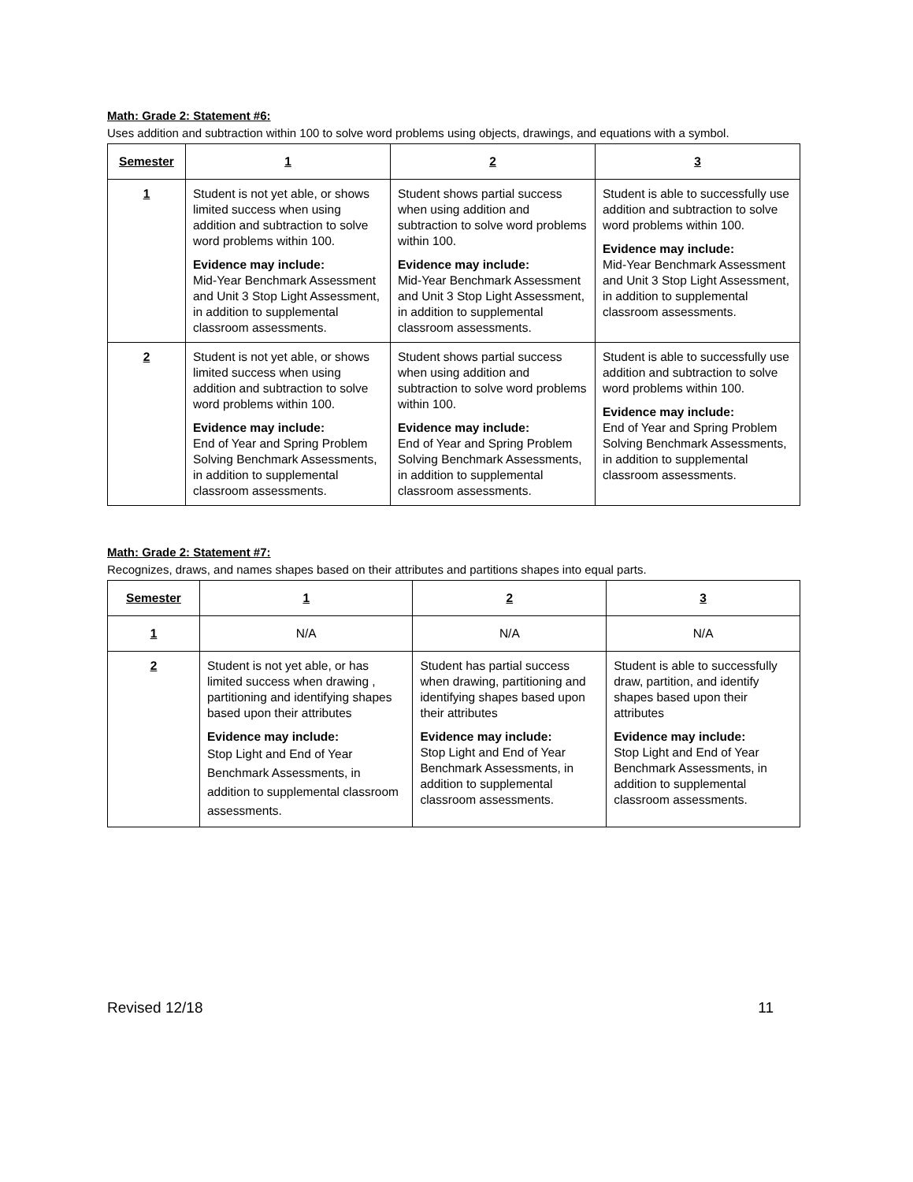Math: Grade 2: Statement #6:
Uses addition and subtraction within 100 to solve word problems using objects, drawings, and equations with a symbol.
| Semester | 1 | 2 | 3 |
| --- | --- | --- | --- |
| 1 | Student is not yet able, or shows limited success when using addition and subtraction to solve word problems within 100. Evidence may include: Mid-Year Benchmark Assessment and Unit 3 Stop Light Assessment, in addition to supplemental classroom assessments. | Student shows partial success when using addition and subtraction to solve word problems within 100. Evidence may include: Mid-Year Benchmark Assessment and Unit 3 Stop Light Assessment, in addition to supplemental classroom assessments. | Student is able to successfully use addition and subtraction to solve word problems within 100. Evidence may include: Mid-Year Benchmark Assessment and Unit 3 Stop Light Assessment, in addition to supplemental classroom assessments. |
| 2 | Student is not yet able, or shows limited success when using addition and subtraction to solve word problems within 100. Evidence may include: End of Year and Spring Problem Solving Benchmark Assessments, in addition to supplemental classroom assessments. | Student shows partial success when using addition and subtraction to solve word problems within 100. Evidence may include: End of Year and Spring Problem Solving Benchmark Assessments, in addition to supplemental classroom assessments. | Student is able to successfully use addition and subtraction to solve word problems within 100. Evidence may include: End of Year and Spring Problem Solving Benchmark Assessments, in addition to supplemental classroom assessments. |
Math: Grade 2: Statement #7:
Recognizes, draws, and names shapes based on their attributes and partitions shapes into equal parts.
| Semester | 1 | 2 | 3 |
| --- | --- | --- | --- |
| 1 | N/A | N/A | N/A |
| 2 | Student is not yet able, or has limited success when drawing , partitioning and identifying shapes based upon their attributes Evidence may include: Stop Light and End of Year Benchmark Assessments, in addition to supplemental classroom assessments. | Student has partial success when drawing, partitioning and identifying shapes based upon their attributes Evidence may include: Stop Light and End of Year Benchmark Assessments, in addition to supplemental classroom assessments. | Student is able to successfully draw, partition, and identify shapes based upon their attributes Evidence may include: Stop Light and End of Year Benchmark Assessments, in addition to supplemental classroom assessments. |
Revised 12/18 11